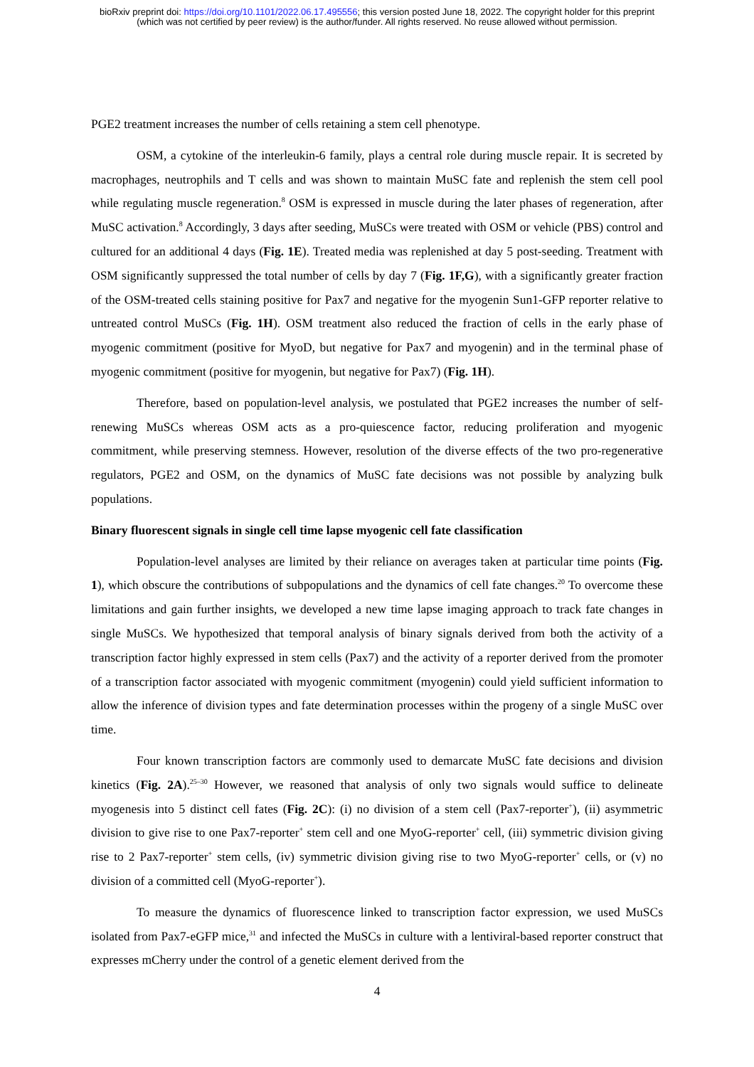bioRxiv preprint doi: https://doi.org/10.1101/2022.06.17.495556; this version posted June 18, 2022. The copyright holder for this preprint
(which was not certified by peer review) is the author/funder. All rights reserved. No reuse allowed without permission.
PGE2 treatment increases the number of cells retaining a stem cell phenotype.
OSM, a cytokine of the interleukin-6 family, plays a central role during muscle repair. It is secreted by macrophages, neutrophils and T cells and was shown to maintain MuSC fate and replenish the stem cell pool while regulating muscle regeneration.<sup>8</sup> OSM is expressed in muscle during the later phases of regeneration, after MuSC activation.<sup>8</sup> Accordingly, 3 days after seeding, MuSCs were treated with OSM or vehicle (PBS) control and cultured for an additional 4 days (Fig. 1E). Treated media was replenished at day 5 post-seeding. Treatment with OSM significantly suppressed the total number of cells by day 7 (Fig. 1F,G), with a significantly greater fraction of the OSM-treated cells staining positive for Pax7 and negative for the myogenin Sun1-GFP reporter relative to untreated control MuSCs (Fig. 1H). OSM treatment also reduced the fraction of cells in the early phase of myogenic commitment (positive for MyoD, but negative for Pax7 and myogenin) and in the terminal phase of myogenic commitment (positive for myogenin, but negative for Pax7) (Fig. 1H).
Therefore, based on population-level analysis, we postulated that PGE2 increases the number of self-renewing MuSCs whereas OSM acts as a pro-quiescence factor, reducing proliferation and myogenic commitment, while preserving stemness. However, resolution of the diverse effects of the two pro-regenerative regulators, PGE2 and OSM, on the dynamics of MuSC fate decisions was not possible by analyzing bulk populations.
Binary fluorescent signals in single cell time lapse myogenic cell fate classification
Population-level analyses are limited by their reliance on averages taken at particular time points (Fig. 1), which obscure the contributions of subpopulations and the dynamics of cell fate changes.<sup>20</sup> To overcome these limitations and gain further insights, we developed a new time lapse imaging approach to track fate changes in single MuSCs. We hypothesized that temporal analysis of binary signals derived from both the activity of a transcription factor highly expressed in stem cells (Pax7) and the activity of a reporter derived from the promoter of a transcription factor associated with myogenic commitment (myogenin) could yield sufficient information to allow the inference of division types and fate determination processes within the progeny of a single MuSC over time.
Four known transcription factors are commonly used to demarcate MuSC fate decisions and division kinetics (Fig. 2A).<sup>25–30</sup> However, we reasoned that analysis of only two signals would suffice to delineate myogenesis into 5 distinct cell fates (Fig. 2C): (i) no division of a stem cell (Pax7-reporter<sup>+</sup>), (ii) asymmetric division to give rise to one Pax7-reporter<sup>+</sup> stem cell and one MyoG-reporter<sup>+</sup> cell, (iii) symmetric division giving rise to 2 Pax7-reporter<sup>+</sup> stem cells, (iv) symmetric division giving rise to two MyoG-reporter<sup>+</sup> cells, or (v) no division of a committed cell (MyoG-reporter<sup>+</sup>).
To measure the dynamics of fluorescence linked to transcription factor expression, we used MuSCs isolated from Pax7-eGFP mice,<sup>31</sup> and infected the MuSCs in culture with a lentiviral-based reporter construct that expresses mCherry under the control of a genetic element derived from the
4